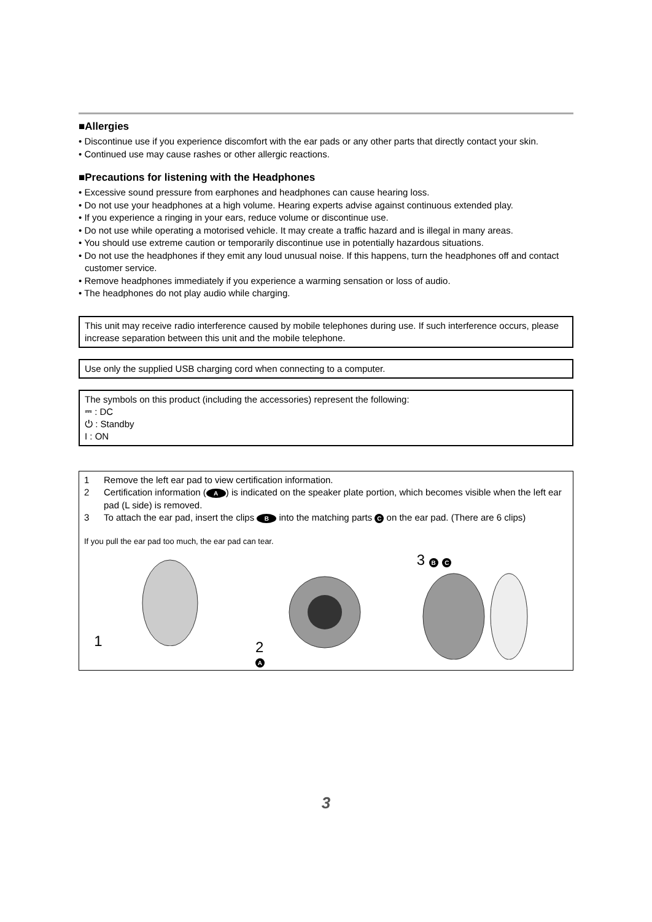■Allergies
• Discontinue use if you experience discomfort with the ear pads or any other parts that directly contact your skin.
• Continued use may cause rashes or other allergic reactions.
■Precautions for listening with the Headphones
• Excessive sound pressure from earphones and headphones can cause hearing loss.
• Do not use your headphones at a high volume. Hearing experts advise against continuous extended play.
• If you experience a ringing in your ears, reduce volume or discontinue use.
• Do not use while operating a motorised vehicle. It may create a traffic hazard and is illegal in many areas.
• You should use extreme caution or temporarily discontinue use in potentially hazardous situations.
• Do not use the headphones if they emit any loud unusual noise. If this happens, turn the headphones off and contact customer service.
• Remove headphones immediately if you experience a warming sensation or loss of audio.
• The headphones do not play audio while charging.
This unit may receive radio interference caused by mobile telephones during use. If such interference occurs, please increase separation between this unit and the mobile telephone.
Use only the supplied USB charging cord when connecting to a computer.
The symbols on this product (including the accessories) represent the following:
⎓ : DC
⏻ : Standby
I : ON
1 Remove the left ear pad to view certification information.
2 Certification information (A) is indicated on the speaker plate portion, which becomes visible when the left ear pad (L side) is removed.
3 To attach the ear pad, insert the clips B into the matching parts C on the ear pad. (There are 6 clips)
If you pull the ear pad too much, the ear pad can tear.
1 2 A
3 B C
3